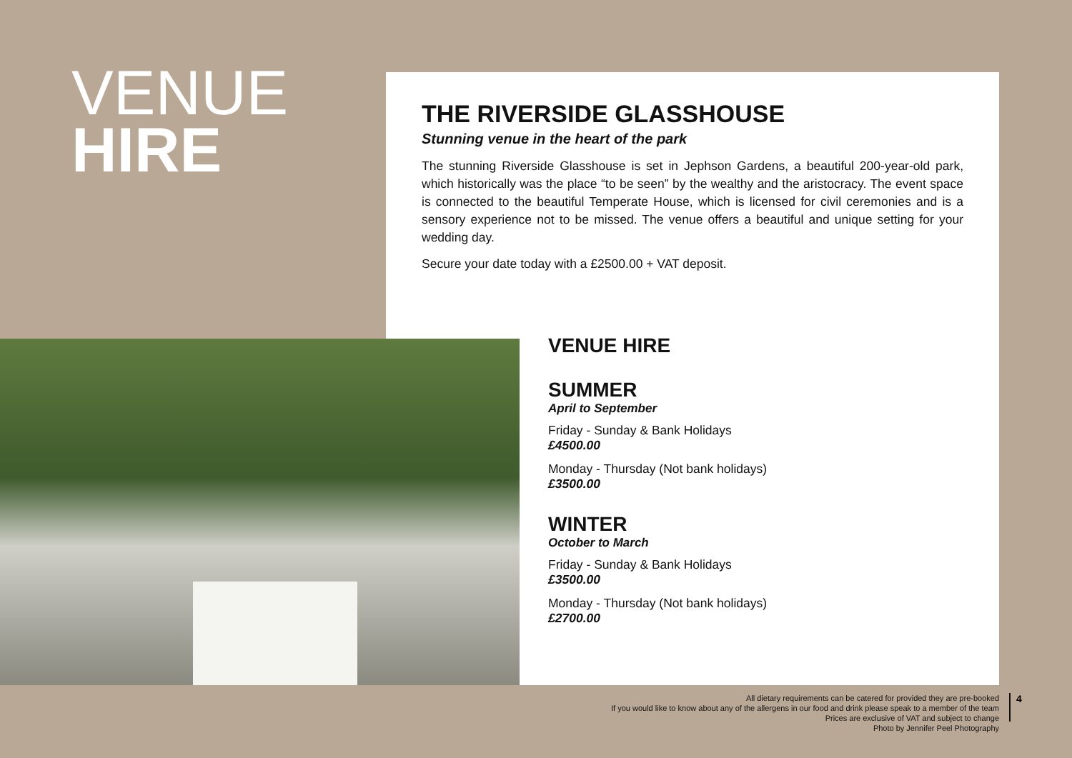VENUE
HIRE
THE RIVERSIDE GLASSHOUSE
Stunning venue in the heart of the park
The stunning Riverside Glasshouse is set in Jephson Gardens, a beautiful 200-year-old park, which historically was the place “to be seen” by the wealthy and the aristocracy. The event space is connected to the beautiful Temperate House, which is licensed for civil ceremonies and is a sensory experience not to be missed. The venue offers a beautiful and unique setting for your wedding day.
Secure your date today with a £2500.00 + VAT deposit.
VENUE HIRE
SUMMER
April to September
Friday - Sunday & Bank Holidays
£4500.00
Monday - Thursday (Not bank holidays)
£3500.00
WINTER
October to March
Friday - Sunday & Bank Holidays
£3500.00
Monday - Thursday (Not bank holidays)
£2700.00
All dietary requirements can be catered for provided they are pre-booked
If you would like to know about any of the allergens in our food and drink please speak to a member of the team
Prices are exclusive of VAT and subject to change
Photo by Jennifer Peel Photography
4